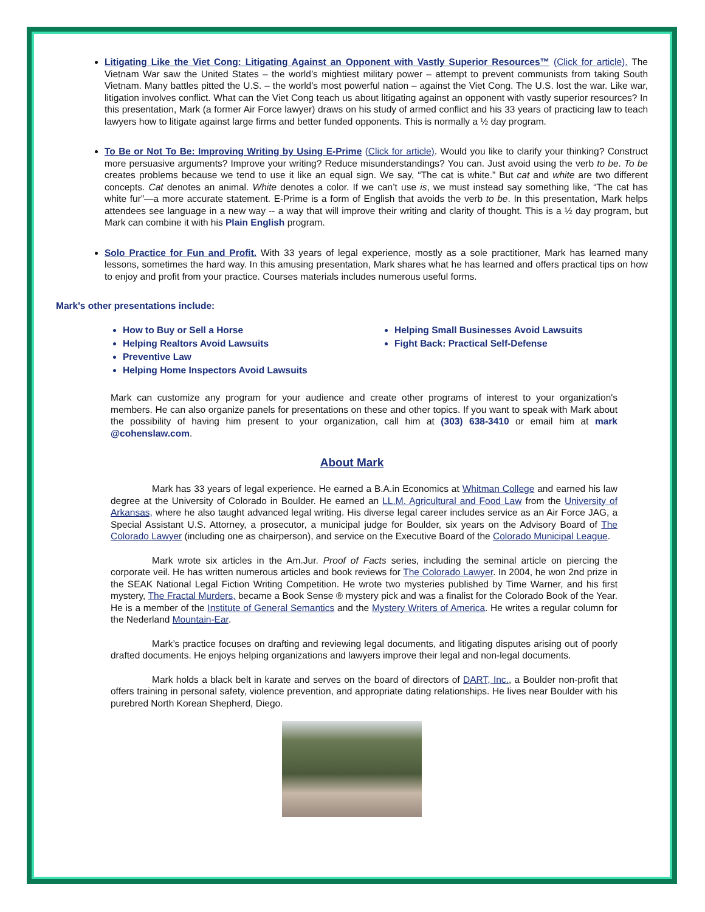Litigating Like the Viet Cong: Litigating Against an Opponent with Vastly Superior Resources™ (Click for article). The Vietnam War saw the United States – the world’s mightiest military power – attempt to prevent communists from taking South Vietnam. Many battles pitted the U.S. – the world’s most powerful nation – against the Viet Cong. The U.S. lost the war. Like war, litigation involves conflict. What can the Viet Cong teach us about litigating against an opponent with vastly superior resources? In this presentation, Mark (a former Air Force lawyer) draws on his study of armed conflict and his 33 years of practicing law to teach lawyers how to litigate against large firms and better funded opponents. This is normally a ½ day program.
To Be or Not To Be: Improving Writing by Using E-Prime (Click for article). Would you like to clarify your thinking? Construct more persuasive arguments? Improve your writing? Reduce misunderstandings? You can. Just avoid using the verb to be. To be creates problems because we tend to use it like an equal sign. We say, “The cat is white.” But cat and white are two different concepts. Cat denotes an animal. White denotes a color. If we can’t use is, we must instead say something like, “The cat has white fur”—a more accurate statement. E-Prime is a form of English that avoids the verb to be. In this presentation, Mark helps attendees see language in a new way -- a way that will improve their writing and clarity of thought. This is a ½ day program, but Mark can combine it with his Plain English program.
Solo Practice for Fun and Profit. With 33 years of legal experience, mostly as a sole practitioner, Mark has learned many lessons, sometimes the hard way. In this amusing presentation, Mark shares what he has learned and offers practical tips on how to enjoy and profit from your practice. Courses materials includes numerous useful forms.
Mark's other presentations include:
How to Buy or Sell a Horse
Helping Realtors Avoid Lawsuits
Preventive Law
Helping Home Inspectors Avoid Lawsuits
Helping Small Businesses Avoid Lawsuits
Fight Back: Practical Self-Defense
Mark can customize any program for your audience and create other programs of interest to your organization's members. He can also organize panels for presentations on these and other topics. If you want to speak with Mark about the possibility of having him present to your organization, call him at (303) 638-3410 or email him at mark @cohenslaw.com.
About Mark
Mark has 33 years of legal experience. He earned a B.A.in Economics at Whitman College and earned his law degree at the University of Colorado in Boulder. He earned an LL.M. Agricultural and Food Law from the University of Arkansas, where he also taught advanced legal writing. His diverse legal career includes service as an Air Force JAG, a Special Assistant U.S. Attorney, a prosecutor, a municipal judge for Boulder, six years on the Advisory Board of The Colorado Lawyer (including one as chairperson), and service on the Executive Board of the Colorado Municipal League.
Mark wrote six articles in the Am.Jur. Proof of Facts series, including the seminal article on piercing the corporate veil. He has written numerous articles and book reviews for The Colorado Lawyer. In 2004, he won 2nd prize in the SEAK National Legal Fiction Writing Competition. He wrote two mysteries published by Time Warner, and his first mystery, The Fractal Murders, became a Book Sense ® mystery pick and was a finalist for the Colorado Book of the Year. He is a member of the Institute of General Semantics and the Mystery Writers of America. He writes a regular column for the Nederland Mountain-Ear.
Mark’s practice focuses on drafting and reviewing legal documents, and litigating disputes arising out of poorly drafted documents. He enjoys helping organizations and lawyers improve their legal and non-legal documents.
Mark holds a black belt in karate and serves on the board of directors of DART, Inc., a Boulder non-profit that offers training in personal safety, violence prevention, and appropriate dating relationships. He lives near Boulder with his purebred North Korean Shepherd, Diego.